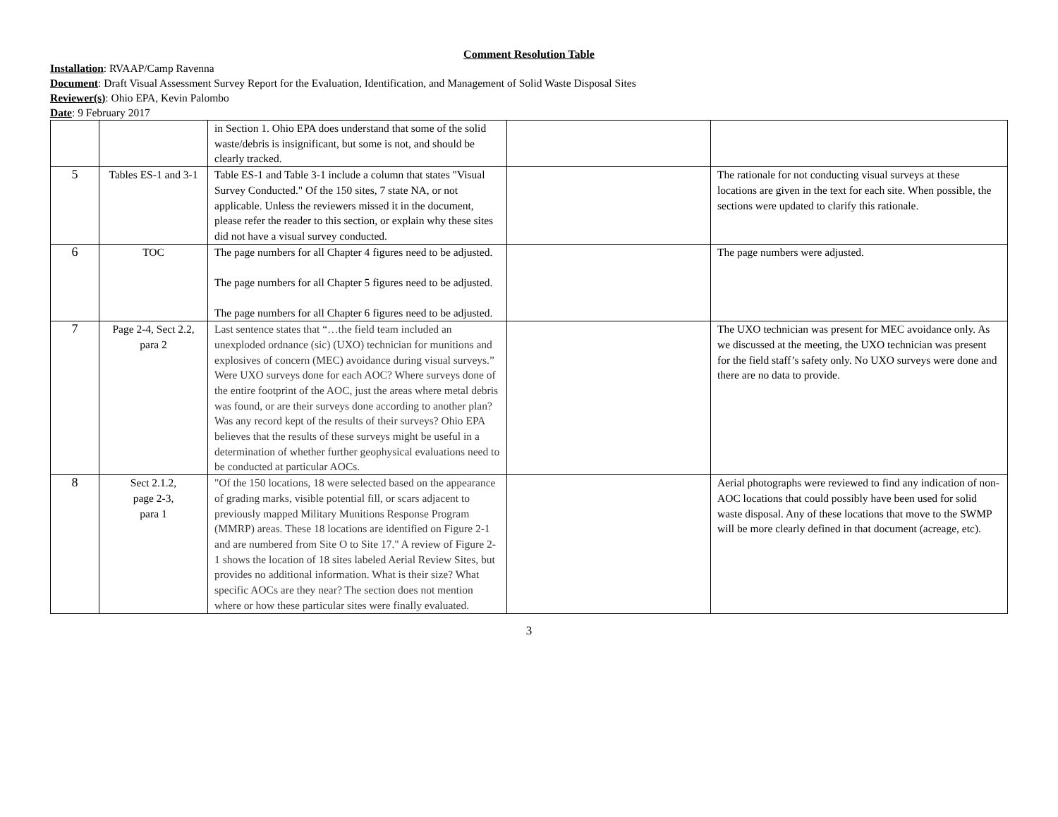Comment Resolution Table
Installation: RVAAP/Camp Ravenna
Document: Draft Visual Assessment Survey Report for the Evaluation, Identification, and Management of Solid Waste Disposal Sites
Reviewer(s): Ohio EPA, Kevin Palombo
Date: 9 February 2017
| | | in Section 1. Ohio EPA does understand that some of the solid waste/debris is insignificant, but some is not, and should be clearly tracked. | | |
| 5 | Tables ES-1 and 3-1 | Table ES-1 and Table 3-1 include a column that states "Visual Survey Conducted." Of the 150 sites, 7 state NA, or not applicable. Unless the reviewers missed it in the document, please refer the reader to this section, or explain why these sites did not have a visual survey conducted. | | The rationale for not conducting visual surveys at these locations are given in the text for each site. When possible, the sections were updated to clarify this rationale. |
| 6 | TOC | The page numbers for all Chapter 4 figures need to be adjusted. The page numbers for all Chapter 5 figures need to be adjusted. The page numbers for all Chapter 6 figures need to be adjusted. | | The page numbers were adjusted. |
| 7 | Page 2-4, Sect 2.2, para 2 | Last sentence states that “…the field team included an unexploded ordnance (sic) (UXO) technician for munitions and explosives of concern (MEC) avoidance during visual surveys.” Were UXO surveys done for each AOC? Where surveys done of the entire footprint of the AOC, just the areas where metal debris was found, or are their surveys done according to another plan? Was any record kept of the results of their surveys? Ohio EPA believes that the results of these surveys might be useful in a determination of whether further geophysical evaluations need to be conducted at particular AOCs. | | The UXO technician was present for MEC avoidance only. As we discussed at the meeting, the UXO technician was present for the field staff’s safety only. No UXO surveys were done and there are no data to provide. |
| 8 | Sect 2.1.2, page 2-3, para 1 | "Of the 150 locations, 18 were selected based on the appearance of grading marks, visible potential fill, or scars adjacent to previously mapped Military Munitions Response Program (MMRP) areas. These 18 locations are identified on Figure 2-1 and are numbered from Site O to Site 17." A review of Figure 2-1 shows the location of 18 sites labeled Aerial Review Sites, but provides no additional information. What is their size? What specific AOCs are they near? The section does not mention where or how these particular sites were finally evaluated. | | Aerial photographs were reviewed to find any indication of non-AOC locations that could possibly have been used for solid waste disposal. Any of these locations that move to the SWMP will be more clearly defined in that document (acreage, etc). |
3